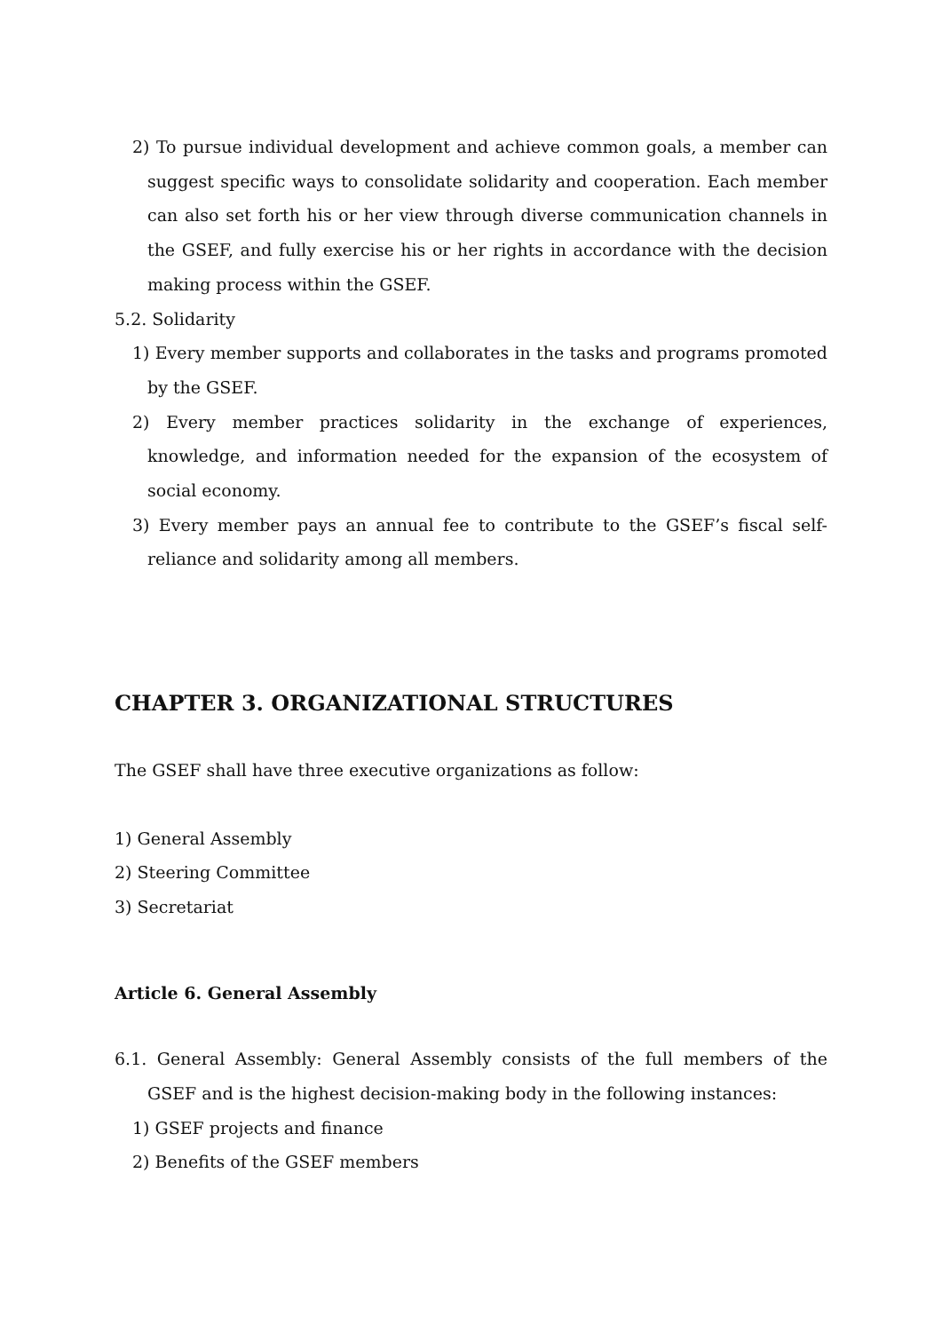2) To pursue individual development and achieve common goals, a member can suggest specific ways to consolidate solidarity and cooperation. Each member can also set forth his or her view through diverse communication channels in the GSEF, and fully exercise his or her rights in accordance with the decision making process within the GSEF.
5.2. Solidarity
1) Every member supports and collaborates in the tasks and programs promoted by the GSEF.
2) Every member practices solidarity in the exchange of experiences, knowledge, and information needed for the expansion of the ecosystem of social economy.
3) Every member pays an annual fee to contribute to the GSEF’s fiscal self-reliance and solidarity among all members.
CHAPTER 3. ORGANIZATIONAL STRUCTURES
The GSEF shall have three executive organizations as follow:
1) General Assembly
2) Steering Committee
3) Secretariat
Article 6. General Assembly
6.1. General Assembly: General Assembly consists of the full members of the GSEF and is the highest decision-making body in the following instances:
1) GSEF projects and finance
2) Benefits of the GSEF members